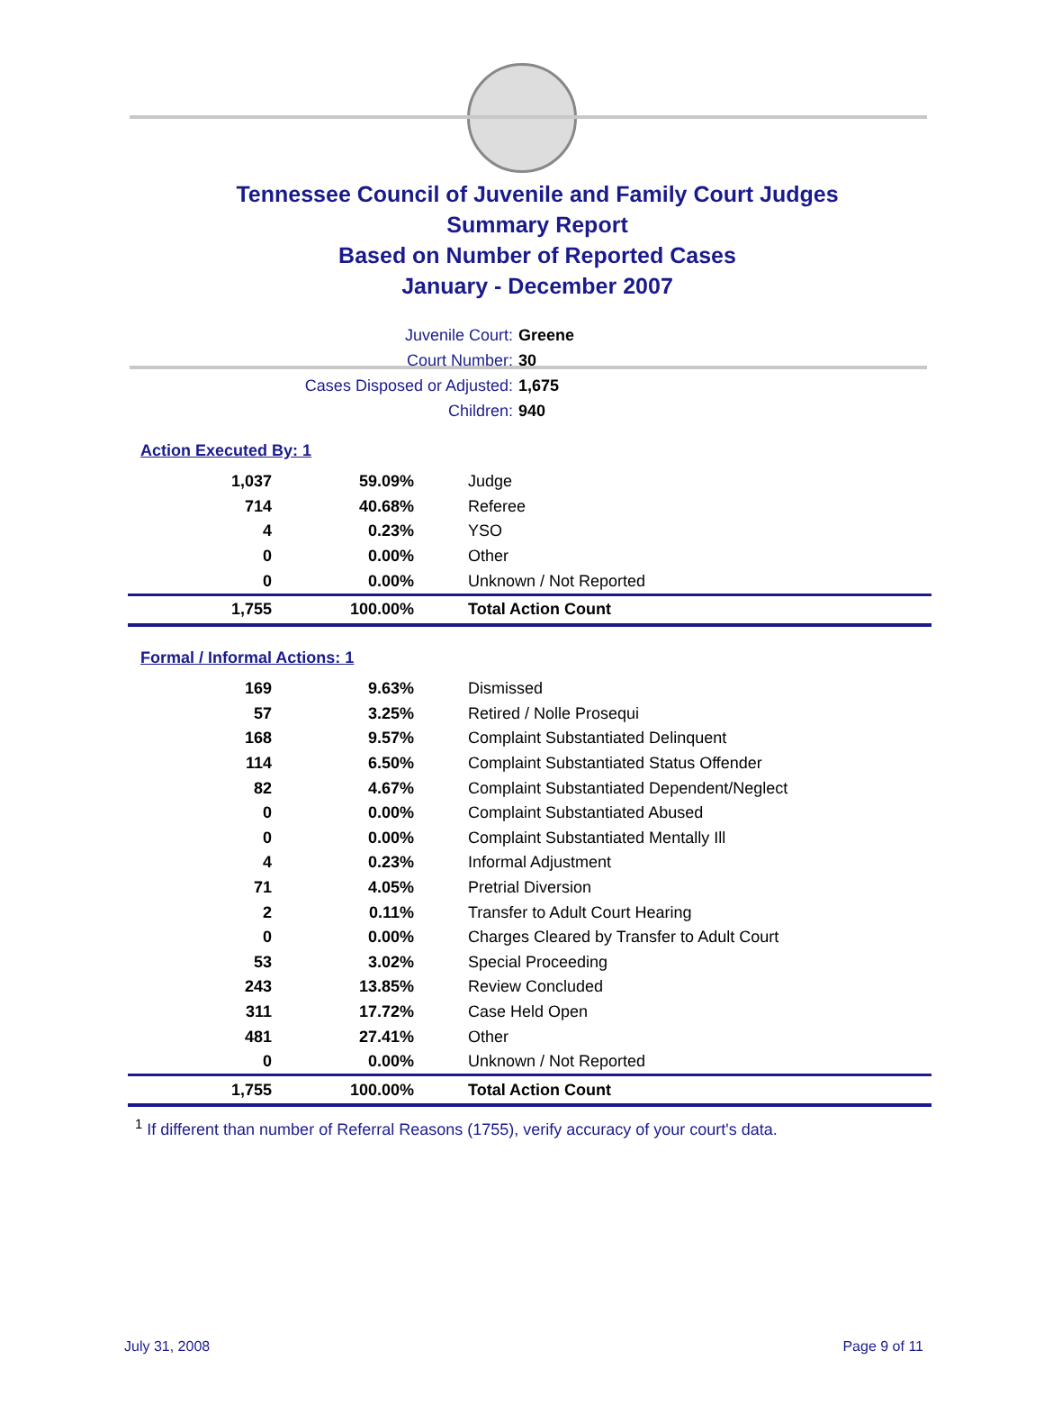Tennessee Council of Juvenile and Family Court Judges
Summary Report
Based on Number of Reported Cases
January - December 2007
Juvenile Court: Greene
Court Number: 30
Cases Disposed or Adjusted: 1,675
Children: 940
Action Executed By: 1
| 1,037 | 59.09% | Judge |
| 714 | 40.68% | Referee |
| 4 | 0.23% | YSO |
| 0 | 0.00% | Other |
| 0 | 0.00% | Unknown / Not Reported |
| 1,755 | 100.00% | Total Action Count |
Formal / Informal Actions: 1
| 169 | 9.63% | Dismissed |
| 57 | 3.25% | Retired / Nolle Prosequi |
| 168 | 9.57% | Complaint Substantiated Delinquent |
| 114 | 6.50% | Complaint Substantiated Status Offender |
| 82 | 4.67% | Complaint Substantiated Dependent/Neglect |
| 0 | 0.00% | Complaint Substantiated Abused |
| 0 | 0.00% | Complaint Substantiated Mentally Ill |
| 4 | 0.23% | Informal Adjustment |
| 71 | 4.05% | Pretrial Diversion |
| 2 | 0.11% | Transfer to Adult Court Hearing |
| 0 | 0.00% | Charges Cleared by Transfer to Adult Court |
| 53 | 3.02% | Special Proceeding |
| 243 | 13.85% | Review Concluded |
| 311 | 17.72% | Case Held Open |
| 481 | 27.41% | Other |
| 0 | 0.00% | Unknown / Not Reported |
| 1,755 | 100.00% | Total Action Count |
<sup>1</sup> If different than number of Referral Reasons (1755), verify accuracy of your court's data.
July 31, 2008 Page 9 of 11